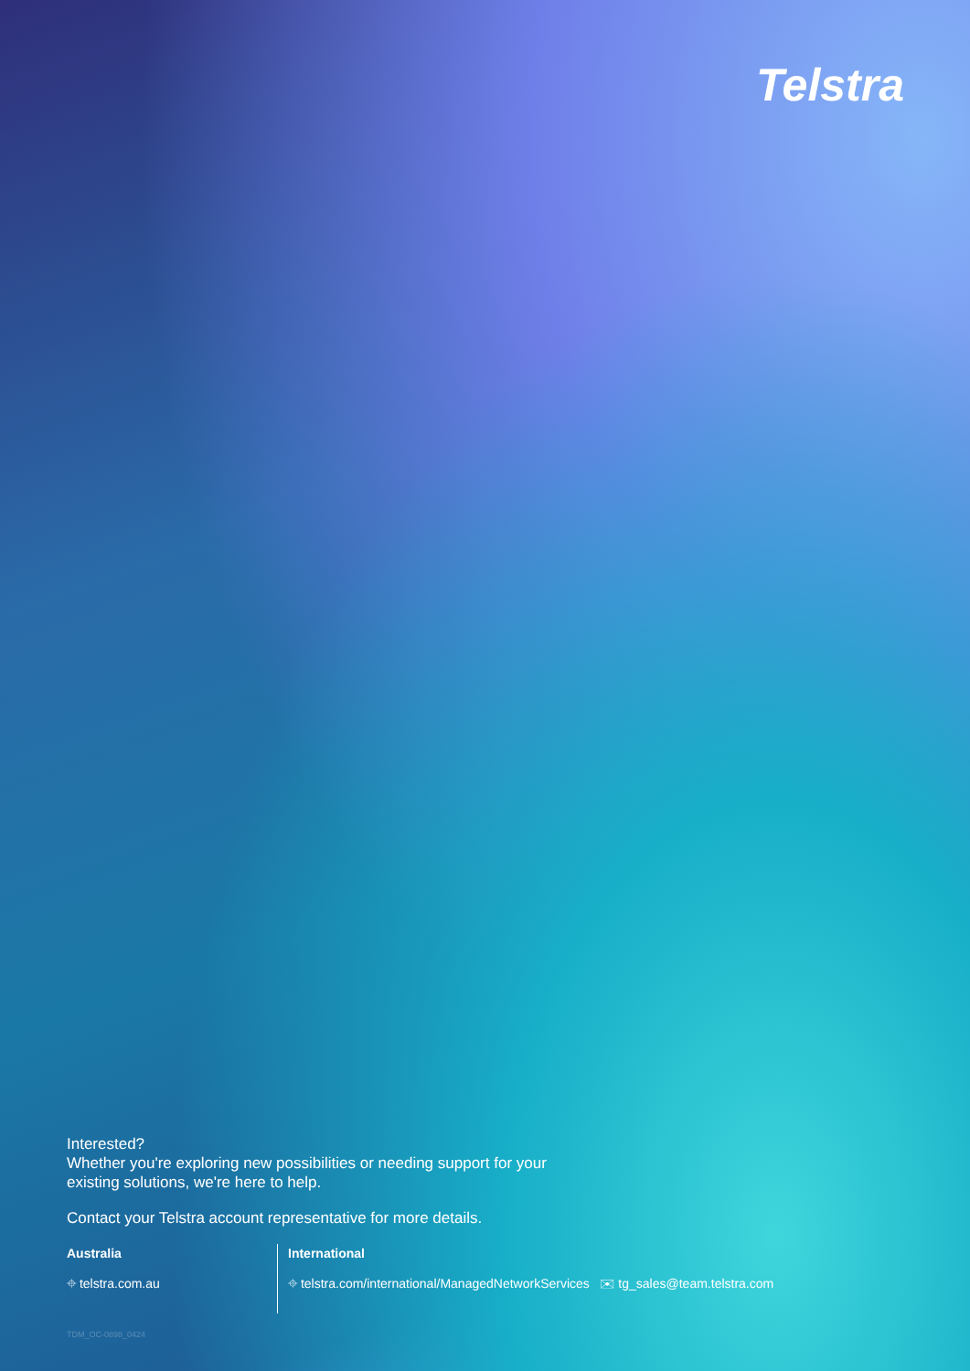Telstra
Interested?
Whether you're exploring new possibilities or needing support for your
existing solutions, we're here to help.
Contact your Telstra account representative for more details.
Australia
⌖ telstra.com.au
International
⌖ telstra.com/international/ManagedNetworkServices ✉ tg_sales@team.telstra.com
TDM_OC-0898_0424